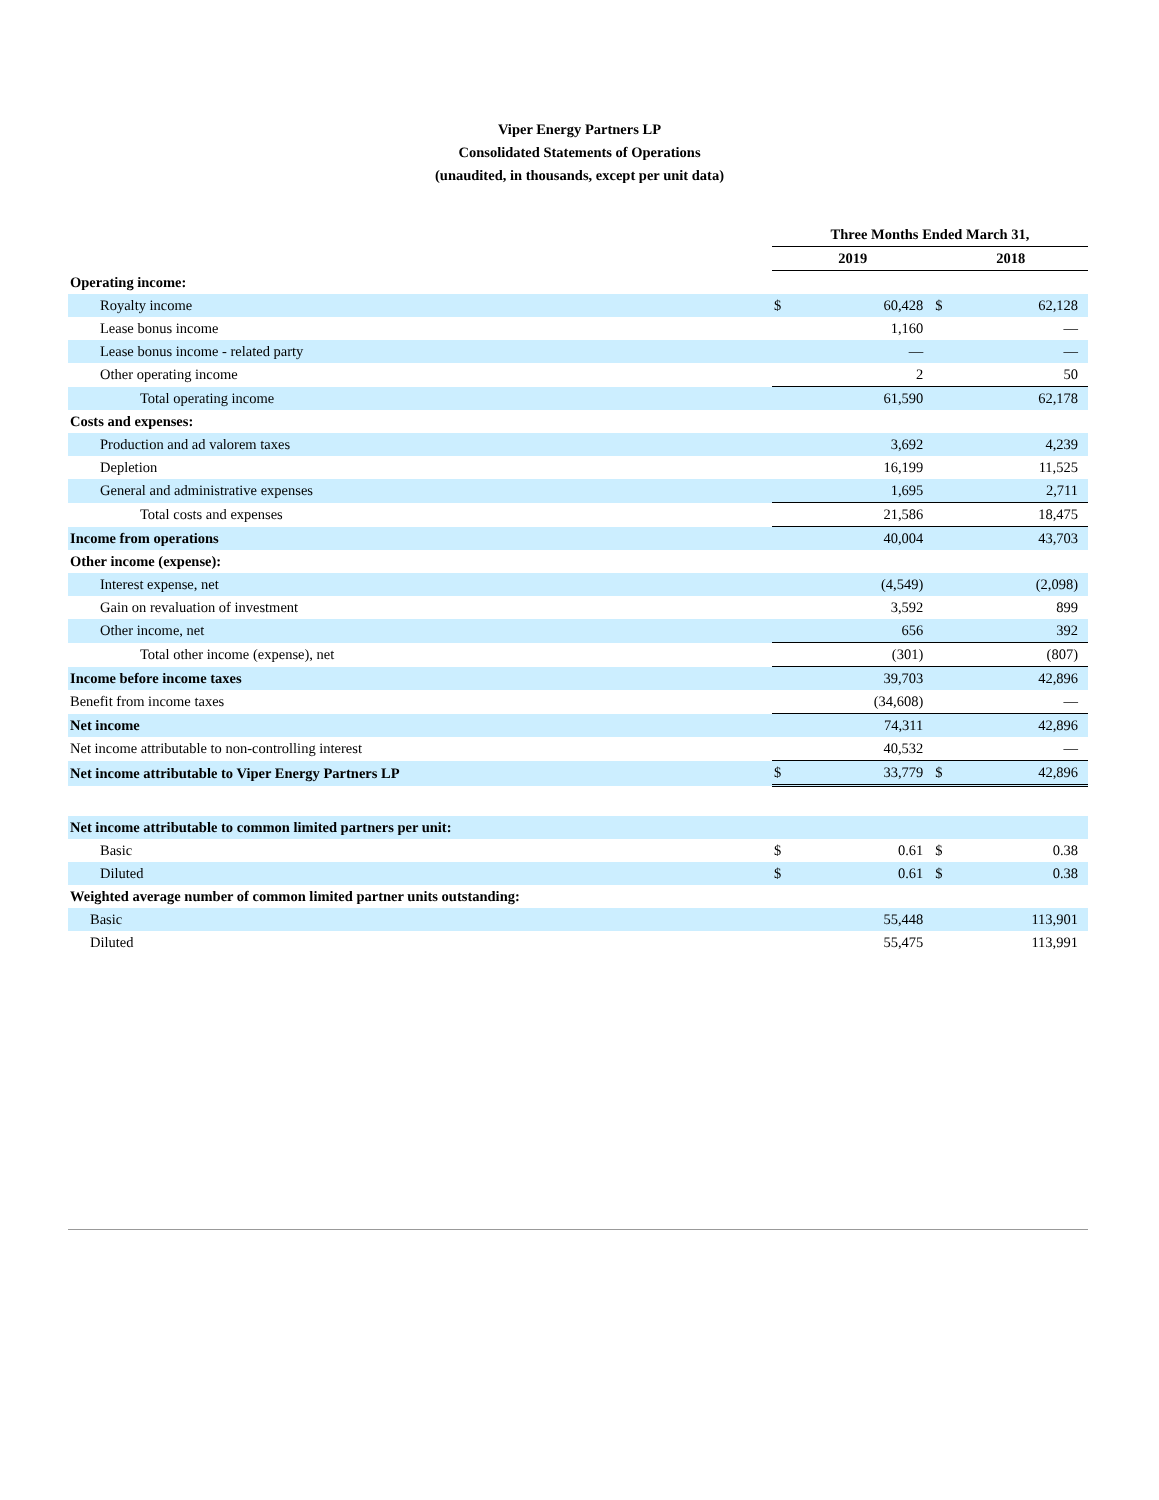Viper Energy Partners LP
Consolidated Statements of Operations
(unaudited, in thousands, except per unit data)
| | Three Months Ended March 31, | | | |
| --- | --- | --- | --- | --- |
| | 2019 | | 2018 | |
| Operating income: | | | | |
| Royalty income | $ | 60,428 | $ | 62,128 |
| Lease bonus income | | 1,160 | | — |
| Lease bonus income - related party | | — | | — |
| Other operating income | | 2 | | 50 |
| Total operating income | | 61,590 | | 62,178 |
| Costs and expenses: | | | | |
| Production and ad valorem taxes | | 3,692 | | 4,239 |
| Depletion | | 16,199 | | 11,525 |
| General and administrative expenses | | 1,695 | | 2,711 |
| Total costs and expenses | | 21,586 | | 18,475 |
| Income from operations | | 40,004 | | 43,703 |
| Other income (expense): | | | | |
| Interest expense, net | | (4,549) | | (2,098) |
| Gain on revaluation of investment | | 3,592 | | 899 |
| Other income, net | | 656 | | 392 |
| Total other income (expense), net | | (301) | | (807) |
| Income before income taxes | | 39,703 | | 42,896 |
| Benefit from income taxes | | (34,608) | | — |
| Net income | | 74,311 | | 42,896 |
| Net income attributable to non-controlling interest | | 40,532 | | — |
| Net income attributable to Viper Energy Partners LP | $ | 33,779 | $ | 42,896 |
| Net income attributable to common limited partners per unit: | | | | |
| Basic | $ | 0.61 | $ | 0.38 |
| Diluted | $ | 0.61 | $ | 0.38 |
| Weighted average number of common limited partner units outstanding: | | | | |
| Basic | | 55,448 | | 113,901 |
| Diluted | | 55,475 | | 113,991 |